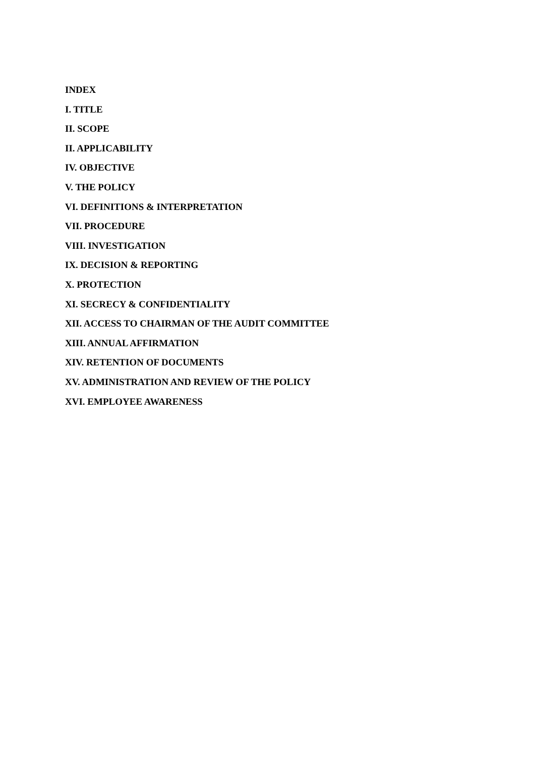INDEX
I. TITLE
II. SCOPE
II. APPLICABILITY
IV. OBJECTIVE
V. THE POLICY
VI. DEFINITIONS & INTERPRETATION
VII. PROCEDURE
VIII. INVESTIGATION
IX. DECISION & REPORTING
X. PROTECTION
XI. SECRECY & CONFIDENTIALITY
XII. ACCESS TO CHAIRMAN OF THE AUDIT COMMITTEE
XIII. ANNUAL AFFIRMATION
XIV. RETENTION OF DOCUMENTS
XV. ADMINISTRATION AND REVIEW OF THE POLICY
XVI. EMPLOYEE AWARENESS